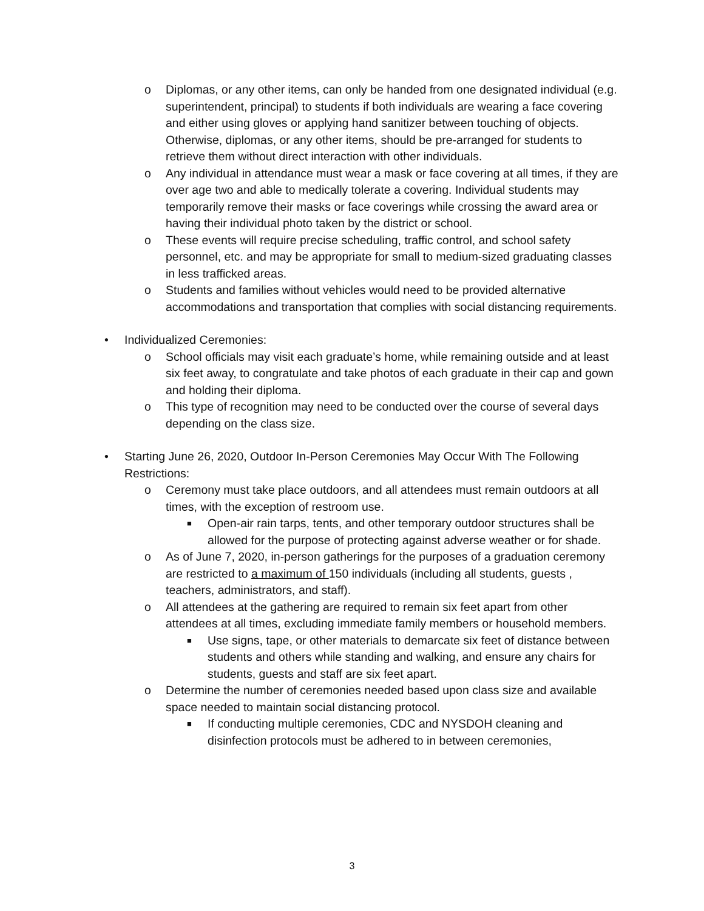o Diplomas, or any other items, can only be handed from one designated individual (e.g. superintendent, principal) to students if both individuals are wearing a face covering and either using gloves or applying hand sanitizer between touching of objects. Otherwise, diplomas, or any other items, should be pre-arranged for students to retrieve them without direct interaction with other individuals.
o Any individual in attendance must wear a mask or face covering at all times, if they are over age two and able to medically tolerate a covering. Individual students may temporarily remove their masks or face coverings while crossing the award area or having their individual photo taken by the district or school.
o These events will require precise scheduling, traffic control, and school safety personnel, etc. and may be appropriate for small to medium-sized graduating classes in less trafficked areas.
o Students and families without vehicles would need to be provided alternative accommodations and transportation that complies with social distancing requirements.
• Individualized Ceremonies:
o School officials may visit each graduate’s home, while remaining outside and at least six feet away, to congratulate and take photos of each graduate in their cap and gown and holding their diploma.
o This type of recognition may need to be conducted over the course of several days depending on the class size.
• Starting June 26, 2020, Outdoor In-Person Ceremonies May Occur With The Following Restrictions:
o Ceremony must take place outdoors, and all attendees must remain outdoors at all times, with the exception of restroom use.
■ Open-air rain tarps, tents, and other temporary outdoor structures shall be allowed for the purpose of protecting against adverse weather or for shade.
o As of June 7, 2020, in-person gatherings for the purposes of a graduation ceremony are restricted to a maximum of 150 individuals (including all students, guests , teachers, administrators, and staff).
o All attendees at the gathering are required to remain six feet apart from other attendees at all times, excluding immediate family members or household members.
■ Use signs, tape, or other materials to demarcate six feet of distance between students and others while standing and walking, and ensure any chairs for students, guests and staff are six feet apart.
o Determine the number of ceremonies needed based upon class size and available space needed to maintain social distancing protocol.
■ If conducting multiple ceremonies, CDC and NYSDOH cleaning and disinfection protocols must be adhered to in between ceremonies,
3